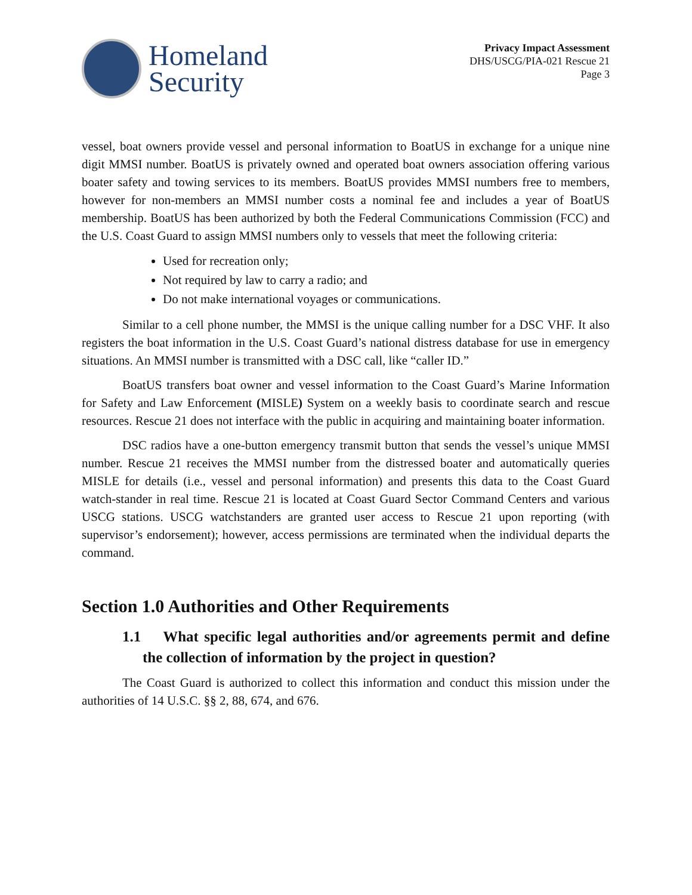Homeland
Security
Privacy Impact Assessment
DHS/USCG/PIA-021 Rescue 21
Page 3
vessel, boat owners provide vessel and personal information to BoatUS in exchange for a unique nine digit MMSI number. BoatUS is privately owned and operated boat owners association offering various boater safety and towing services to its members. BoatUS provides MMSI numbers free to members, however for non-members an MMSI number costs a nominal fee and includes a year of BoatUS membership. BoatUS has been authorized by both the Federal Communications Commission (FCC) and the U.S. Coast Guard to assign MMSI numbers only to vessels that meet the following criteria:
Used for recreation only;
Not required by law to carry a radio; and
Do not make international voyages or communications.
Similar to a cell phone number, the MMSI is the unique calling number for a DSC VHF. It also registers the boat information in the U.S. Coast Guard’s national distress database for use in emergency situations. An MMSI number is transmitted with a DSC call, like “caller ID.”
BoatUS transfers boat owner and vessel information to the Coast Guard’s Marine Information for Safety and Law Enforcement (MISLE) System on a weekly basis to coordinate search and rescue resources. Rescue 21 does not interface with the public in acquiring and maintaining boater information.
DSC radios have a one-button emergency transmit button that sends the vessel’s unique MMSI number. Rescue 21 receives the MMSI number from the distressed boater and automatically queries MISLE for details (i.e., vessel and personal information) and presents this data to the Coast Guard watch-stander in real time. Rescue 21 is located at Coast Guard Sector Command Centers and various USCG stations. USCG watchstanders are granted user access to Rescue 21 upon reporting (with supervisor’s endorsement); however, access permissions are terminated when the individual departs the command.
Section 1.0 Authorities and Other Requirements
1.1 What specific legal authorities and/or agreements permit and define the collection of information by the project in question?
The Coast Guard is authorized to collect this information and conduct this mission under the authorities of 14 U.S.C. §§ 2, 88, 674, and 676.